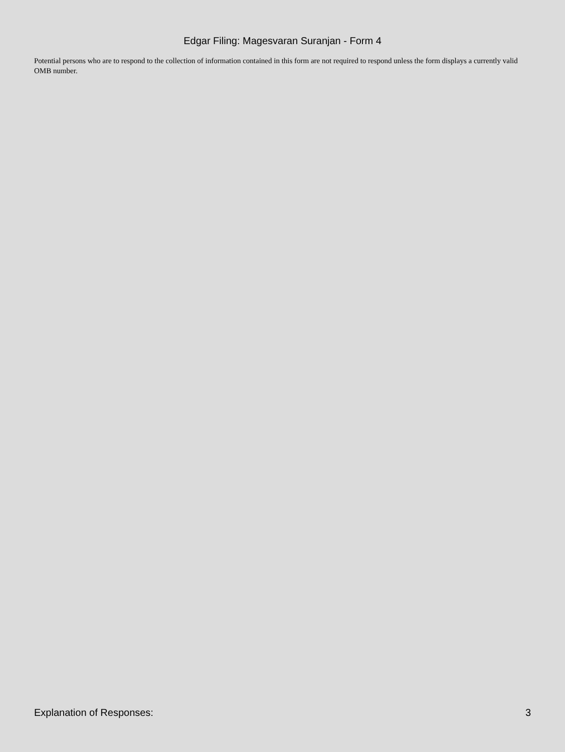Edgar Filing: Magesvaran Suranjan - Form 4
Potential persons who are to respond to the collection of information contained in this form are not required to respond unless the form displays a currently valid OMB number.
Explanation of Responses: 3